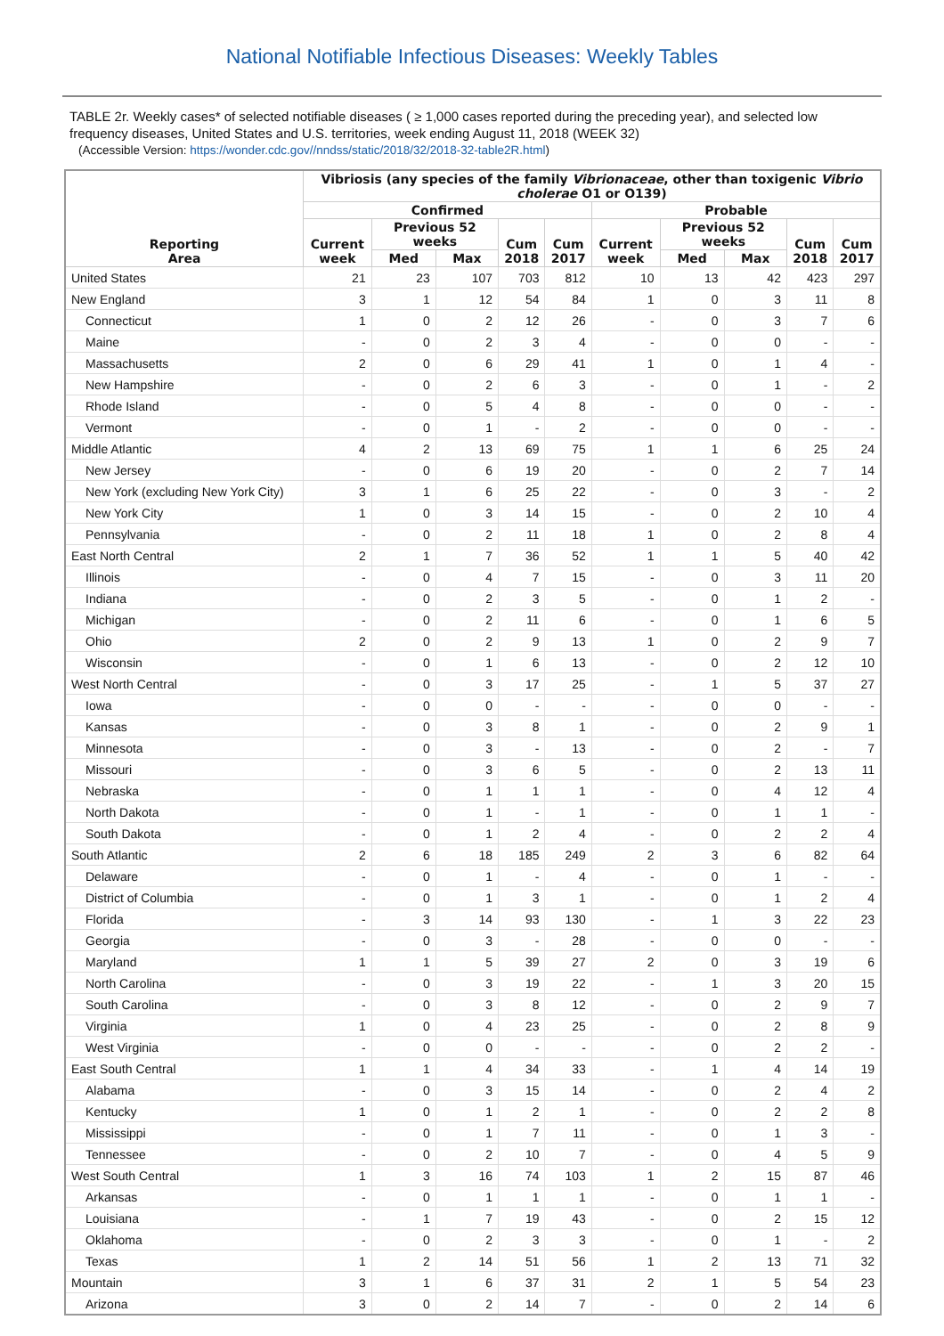National Notifiable Infectious Diseases: Weekly Tables
TABLE 2r. Weekly cases* of selected notifiable diseases ( ≥ 1,000 cases reported during the preceding year), and selected low frequency diseases, United States and U.S. territories, week ending August 11, 2018 (WEEK 32)
(Accessible Version: https://wonder.cdc.gov//nndss/static/2018/32/2018-32-table2R.html)
| Reporting Area | Vibriosis (any species of the family Vibrionaceae , other than toxigenic Vibrio cholerae O1 or O139) | | | | | | | | | |
| --- | --- | --- | --- | --- | --- | --- | --- | --- | --- | --- |
| | Confirmed | | | | | Probable | | | | |
| | Current week | Previous 52 weeks | | Cum 2018 | Cum 2017 | Current week | Previous 52 weeks | | Cum 2018 | Cum 2017 |
| | | Med | Max | | | | Med | Max | | |
| United States | 21 | 23 | 107 | 703 | 812 | 10 | 13 | 42 | 423 | 297 |
| New England | 3 | 1 | 12 | 54 | 84 | 1 | 0 | 3 | 11 | 8 |
| Connecticut | 1 | 0 | 2 | 12 | 26 | - | 0 | 3 | 7 | 6 |
| Maine | - | 0 | 2 | 3 | 4 | - | 0 | 0 | - | - |
| Massachusetts | 2 | 0 | 6 | 29 | 41 | 1 | 0 | 1 | 4 | - |
| New Hampshire | - | 0 | 2 | 6 | 3 | - | 0 | 1 | - | 2 |
| Rhode Island | - | 0 | 5 | 4 | 8 | - | 0 | 0 | - | - |
| Vermont | - | 0 | 1 | - | 2 | - | 0 | 0 | - | - |
| Middle Atlantic | 4 | 2 | 13 | 69 | 75 | 1 | 1 | 6 | 25 | 24 |
| New Jersey | - | 0 | 6 | 19 | 20 | - | 0 | 2 | 7 | 14 |
| New York (excluding New York City) | 3 | 1 | 6 | 25 | 22 | - | 0 | 3 | - | 2 |
| New York City | 1 | 0 | 3 | 14 | 15 | - | 0 | 2 | 10 | 4 |
| Pennsylvania | - | 0 | 2 | 11 | 18 | 1 | 0 | 2 | 8 | 4 |
| East North Central | 2 | 1 | 7 | 36 | 52 | 1 | 1 | 5 | 40 | 42 |
| Illinois | - | 0 | 4 | 7 | 15 | - | 0 | 3 | 11 | 20 |
| Indiana | - | 0 | 2 | 3 | 5 | - | 0 | 1 | 2 | - |
| Michigan | - | 0 | 2 | 11 | 6 | - | 0 | 1 | 6 | 5 |
| Ohio | 2 | 0 | 2 | 9 | 13 | 1 | 0 | 2 | 9 | 7 |
| Wisconsin | - | 0 | 1 | 6 | 13 | - | 0 | 2 | 12 | 10 |
| West North Central | - | 0 | 3 | 17 | 25 | - | 1 | 5 | 37 | 27 |
| Iowa | - | 0 | 0 | - | - | - | 0 | 0 | - | - |
| Kansas | - | 0 | 3 | 8 | 1 | - | 0 | 2 | 9 | 1 |
| Minnesota | - | 0 | 3 | - | 13 | - | 0 | 2 | - | 7 |
| Missouri | - | 0 | 3 | 6 | 5 | - | 0 | 2 | 13 | 11 |
| Nebraska | - | 0 | 1 | 1 | 1 | - | 0 | 4 | 12 | 4 |
| North Dakota | - | 0 | 1 | - | 1 | - | 0 | 1 | 1 | - |
| South Dakota | - | 0 | 1 | 2 | 4 | - | 0 | 2 | 2 | 4 |
| South Atlantic | 2 | 6 | 18 | 185 | 249 | 2 | 3 | 6 | 82 | 64 |
| Delaware | - | 0 | 1 | - | 4 | - | 0 | 1 | - | - |
| District of Columbia | - | 0 | 1 | 3 | 1 | - | 0 | 1 | 2 | 4 |
| Florida | - | 3 | 14 | 93 | 130 | - | 1 | 3 | 22 | 23 |
| Georgia | - | 0 | 3 | - | 28 | - | 0 | 0 | - | - |
| Maryland | 1 | 1 | 5 | 39 | 27 | 2 | 0 | 3 | 19 | 6 |
| North Carolina | - | 0 | 3 | 19 | 22 | - | 1 | 3 | 20 | 15 |
| South Carolina | - | 0 | 3 | 8 | 12 | - | 0 | 2 | 9 | 7 |
| Virginia | 1 | 0 | 4 | 23 | 25 | - | 0 | 2 | 8 | 9 |
| West Virginia | - | 0 | 0 | - | - | - | 0 | 2 | 2 | - |
| East South Central | 1 | 1 | 4 | 34 | 33 | - | 1 | 4 | 14 | 19 |
| Alabama | - | 0 | 3 | 15 | 14 | - | 0 | 2 | 4 | 2 |
| Kentucky | 1 | 0 | 1 | 2 | 1 | - | 0 | 2 | 2 | 8 |
| Mississippi | - | 0 | 1 | 7 | 11 | - | 0 | 1 | 3 | - |
| Tennessee | - | 0 | 2 | 10 | 7 | - | 0 | 4 | 5 | 9 |
| West South Central | 1 | 3 | 16 | 74 | 103 | 1 | 2 | 15 | 87 | 46 |
| Arkansas | - | 0 | 1 | 1 | 1 | - | 0 | 1 | 1 | - |
| Louisiana | - | 1 | 7 | 19 | 43 | - | 0 | 2 | 15 | 12 |
| Oklahoma | - | 0 | 2 | 3 | 3 | - | 0 | 1 | - | 2 |
| Texas | 1 | 2 | 14 | 51 | 56 | 1 | 2 | 13 | 71 | 32 |
| Mountain | 3 | 1 | 6 | 37 | 31 | 2 | 1 | 5 | 54 | 23 |
| Arizona | 3 | 0 | 2 | 14 | 7 | - | 0 | 2 | 14 | 6 |